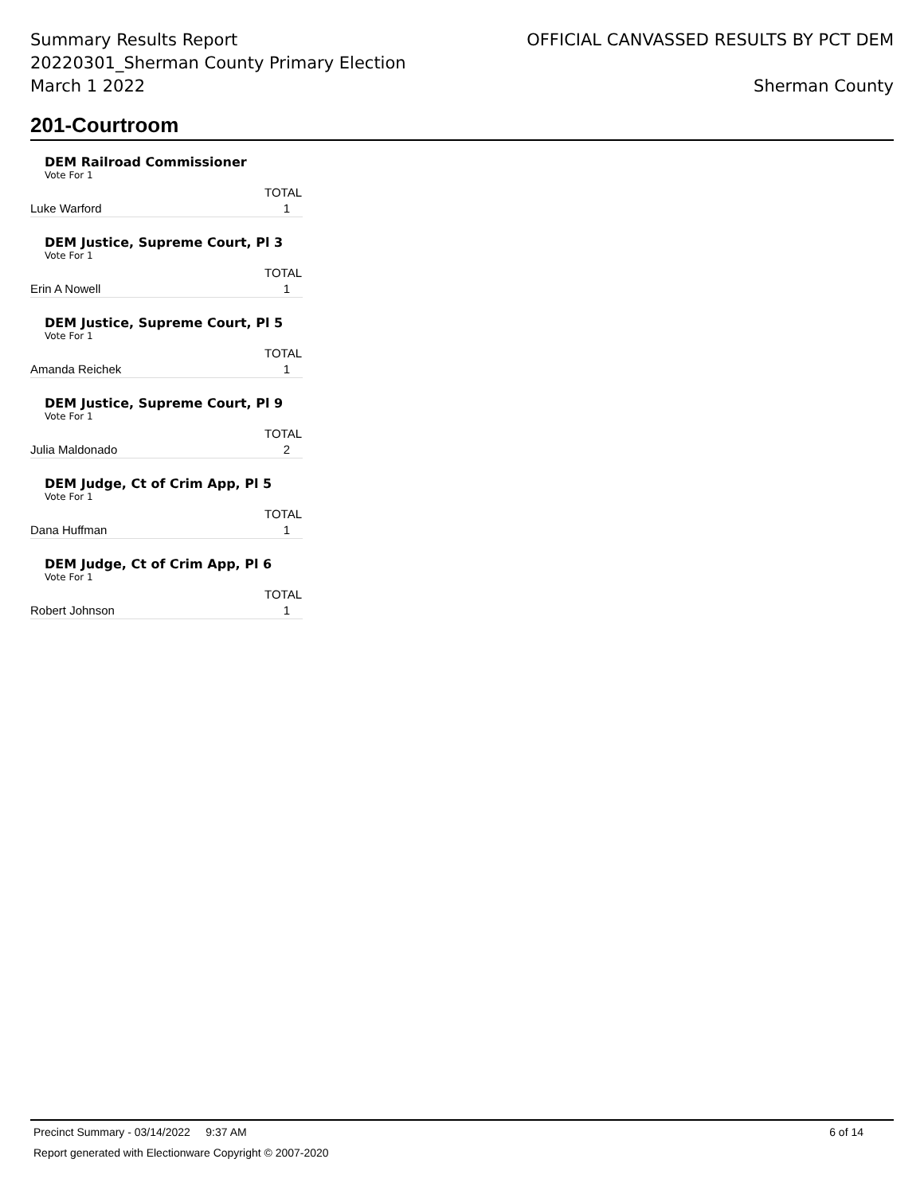Summary Results Report
20220301_Sherman County Primary Election
March 1 2022
OFFICIAL CANVASSED RESULTS BY PCT DEM
Sherman County
201-Courtroom
DEM Railroad Commissioner
Vote For 1
| | TOTAL |
| Luke Warford | 1 |
DEM Justice, Supreme Court, Pl 3
Vote For 1
| | TOTAL |
| Erin A Nowell | 1 |
DEM Justice, Supreme Court, Pl 5
Vote For 1
| | TOTAL |
| Amanda Reichek | 1 |
DEM Justice, Supreme Court, Pl 9
Vote For 1
| | TOTAL |
| Julia Maldonado | 2 |
DEM Judge, Ct of Crim App, Pl 5
Vote For 1
| | TOTAL |
| Dana Huffman | 1 |
DEM Judge, Ct of Crim App, Pl 6
Vote For 1
| | TOTAL |
| Robert Johnson | 1 |
Precinct Summary - 03/14/2022 9:37 AM 6 of 14
Report generated with Electionware Copyright © 2007-2020